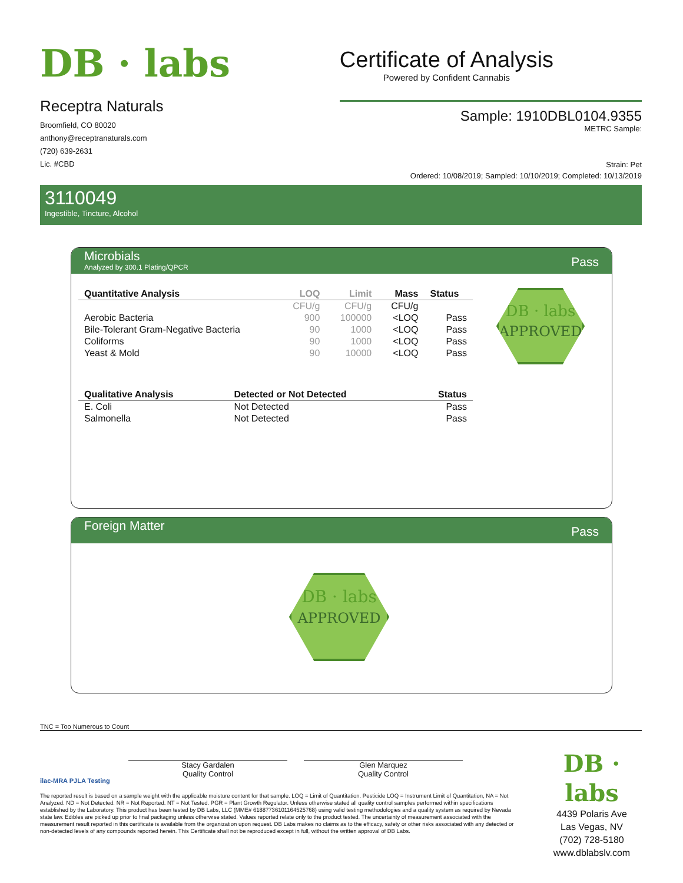DB · labs
Receptra Naturals
Broomfield, CO 80020
anthony@receptranaturals.com
(720) 639-2631
Lic. #CBD
Certificate of Analysis
Powered by Confident Cannabis
Sample: 1910DBL0104.9355
METRC Sample:
Strain: Pet
Ordered: 10/08/2019; Sampled: 10/10/2019; Completed: 10/13/2019
3110049
Ingestible, Tincture, Alcohol
Microbials
Analyzed by 300.1 Plating/QPCR
Pass
| Quantitative Analysis | LOQ | Limit | Mass | Status |
| --- | --- | --- | --- | --- |
| | CFU/g | CFU/g | CFU/g | |
| Aerobic Bacteria | 900 | 100000 | <LOQ | Pass |
| Bile-Tolerant Gram-Negative Bacteria | 90 | 1000 | <LOQ | Pass |
| Coliforms | 90 | 1000 | <LOQ | Pass |
| Yeast & Mold | 90 | 10000 | <LOQ | Pass |
| Qualitative Analysis | Detected or Not Detected | Status |
| --- | --- | --- |
| E. Coli | Not Detected | Pass |
| Salmonella | Not Detected | Pass |
DB · labs
APPROVED
Foreign Matter
Pass
DB · labs
APPROVED
TNC = Too Numerous to Count
ilac-MRA PJLA Testing
Stacy Gardalen
Quality Control
Glen Marquez
Quality Control
The reported result is based on a sample weight with the applicable moisture content for that sample. LOQ = Limit of Quantitation. Pesticide LOQ = Instrument Limit of Quantitation, NA = Not Analyzed. ND = Not Detected. NR = Not Reported. NT = Not Tested. PGR = Plant Growth Regulator. Unless otherwise stated all quality control samples performed within specifications established by the Laboratory. This product has been tested by DB Labs, LLC (MME# 61887736101164525768) using valid testing methodologies and a quality system as required by Nevada state law. Edibles are picked up prior to final packaging unless otherwise stated. Values reported relate only to the product tested. The uncertainty of measurement associated with the measurement result reported in this certificate is available from the organization upon request. DB Labs makes no claims as to the efficacy, safety or other risks associated with any detected or non-detected levels of any compounds reported herein. This Certificate shall not be reproduced except in full, without the written approval of DB Labs.
DB · labs
4439 Polaris Ave
Las Vegas, NV
(702) 728-5180
www.dblabslv.com